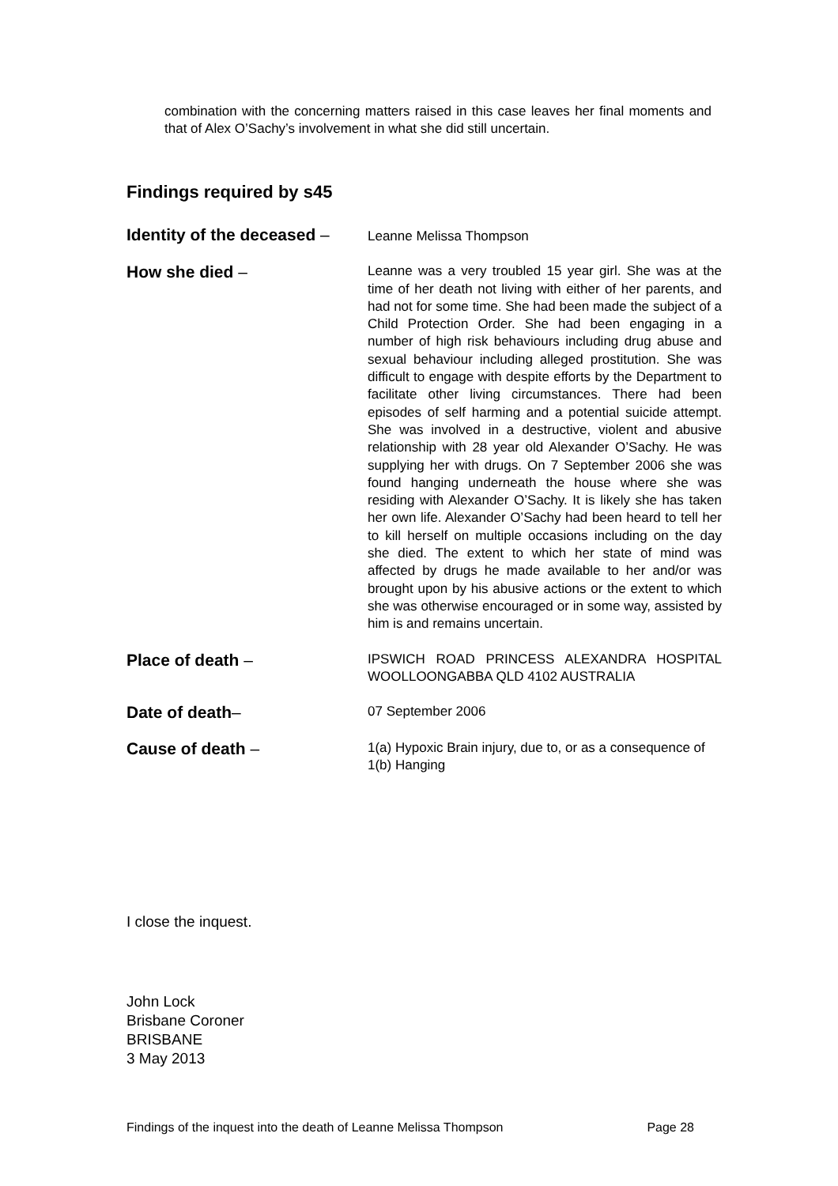combination with the concerning matters raised in this case leaves her final moments and that of Alex O’Sachy’s involvement in what she did still uncertain.
Findings required by s45
Identity of the deceased –
Leanne Melissa Thompson
How she died –
Leanne was a very troubled 15 year girl. She was at the time of her death not living with either of her parents, and had not for some time. She had been made the subject of a Child Protection Order. She had been engaging in a number of high risk behaviours including drug abuse and sexual behaviour including alleged prostitution. She was difficult to engage with despite efforts by the Department to facilitate other living circumstances. There had been episodes of self harming and a potential suicide attempt. She was involved in a destructive, violent and abusive relationship with 28 year old Alexander O’Sachy. He was supplying her with drugs. On 7 September 2006 she was found hanging underneath the house where she was residing with Alexander O’Sachy. It is likely she has taken her own life. Alexander O’Sachy had been heard to tell her to kill herself on multiple occasions including on the day she died. The extent to which her state of mind was affected by drugs he made available to her and/or was brought upon by his abusive actions or the extent to which she was otherwise encouraged or in some way, assisted by him is and remains uncertain.
Place of death –
IPSWICH ROAD PRINCESS ALEXANDRA HOSPITAL WOOLLOONGABBA QLD 4102 AUSTRALIA
Date of death–
07 September 2006
Cause of death –
1(a) Hypoxic Brain injury, due to, or as a consequence of
1(b) Hanging
I close the inquest.
John Lock
Brisbane Coroner
BRISBANE
3 May 2013
Findings of the inquest into the death of Leanne Melissa Thompson Page 28